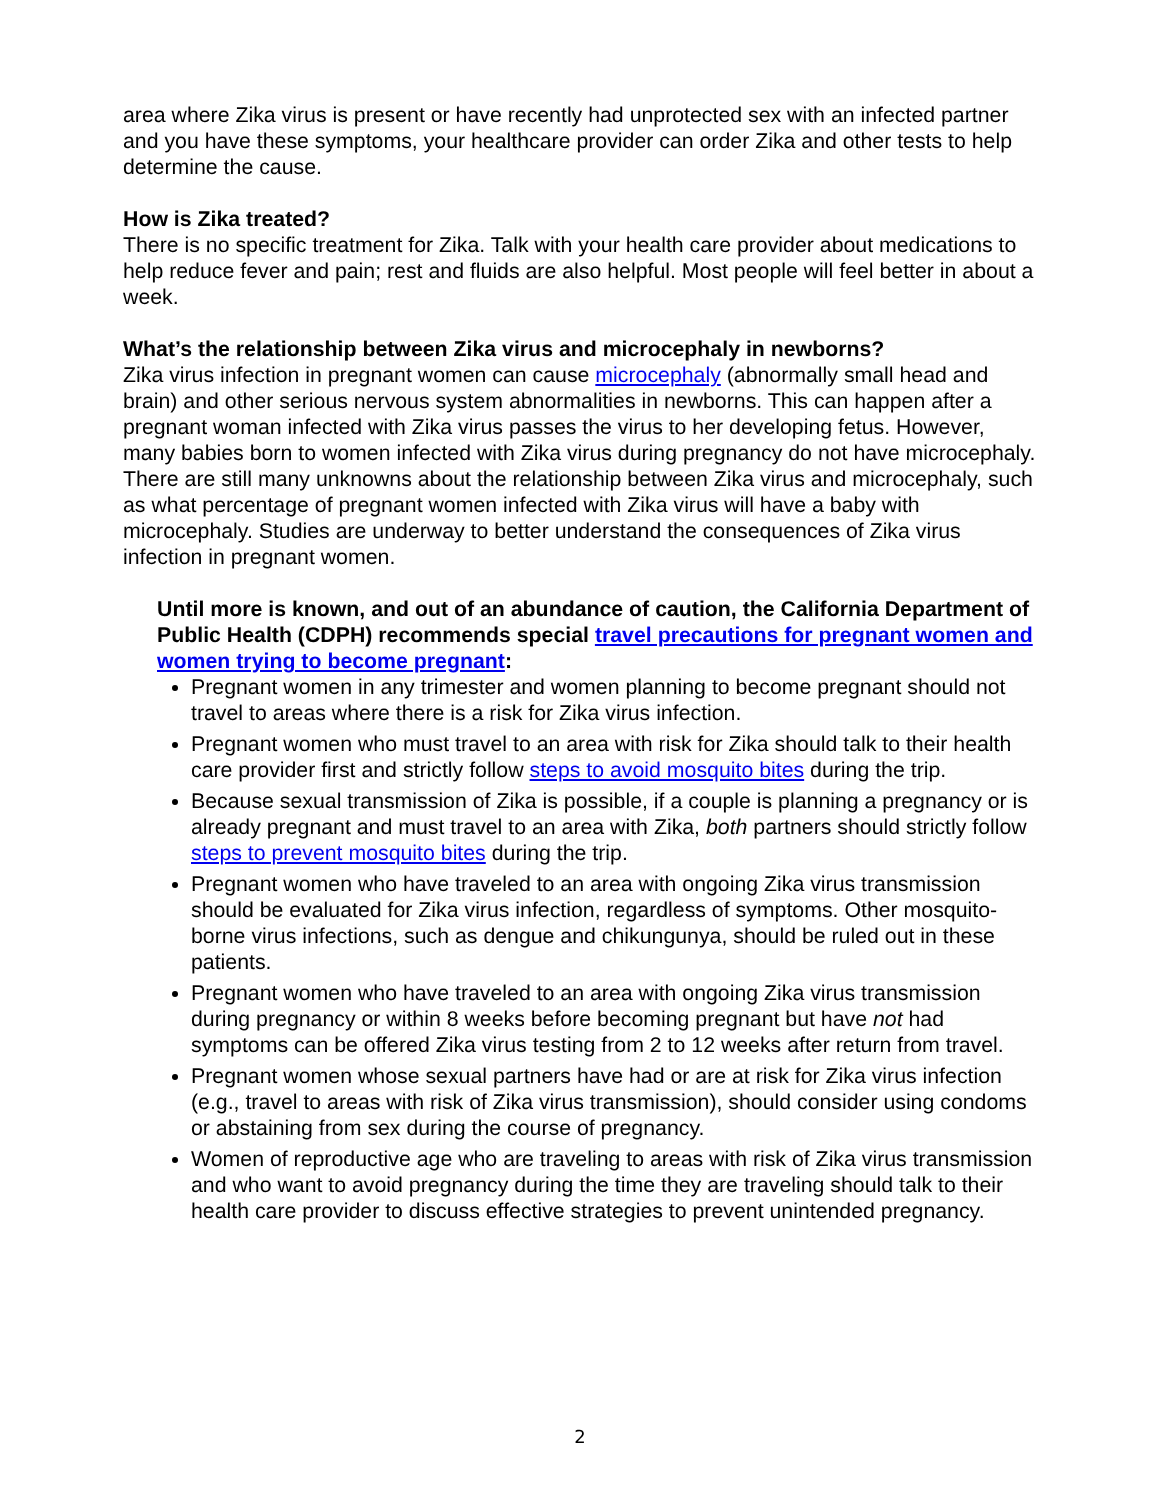area where Zika virus is present or have recently had unprotected sex with an infected partner and you have these symptoms, your healthcare provider can order Zika and other tests to help determine the cause.
How is Zika treated?
There is no specific treatment for Zika. Talk with your health care provider about medications to help reduce fever and pain; rest and fluids are also helpful. Most people will feel better in about a week.
What’s the relationship between Zika virus and microcephaly in newborns?
Zika virus infection in pregnant women can cause microcephaly (abnormally small head and brain) and other serious nervous system abnormalities in newborns. This can happen after a pregnant woman infected with Zika virus passes the virus to her developing fetus. However, many babies born to women infected with Zika virus during pregnancy do not have microcephaly. There are still many unknowns about the relationship between Zika virus and microcephaly, such as what percentage of pregnant women infected with Zika virus will have a baby with microcephaly. Studies are underway to better understand the consequences of Zika virus infection in pregnant women.
Until more is known, and out of an abundance of caution, the California Department of Public Health (CDPH) recommends special travel precautions for pregnant women and women trying to become pregnant:
Pregnant women in any trimester and women planning to become pregnant should not travel to areas where there is a risk for Zika virus infection.
Pregnant women who must travel to an area with risk for Zika should talk to their health care provider first and strictly follow steps to avoid mosquito bites during the trip.
Because sexual transmission of Zika is possible, if a couple is planning a pregnancy or is already pregnant and must travel to an area with Zika, both partners should strictly follow steps to prevent mosquito bites during the trip.
Pregnant women who have traveled to an area with ongoing Zika virus transmission should be evaluated for Zika virus infection, regardless of symptoms. Other mosquito-borne virus infections, such as dengue and chikungunya, should be ruled out in these patients.
Pregnant women who have traveled to an area with ongoing Zika virus transmission during pregnancy or within 8 weeks before becoming pregnant but have not had symptoms can be offered Zika virus testing from 2 to 12 weeks after return from travel.
Pregnant women whose sexual partners have had or are at risk for Zika virus infection (e.g., travel to areas with risk of Zika virus transmission), should consider using condoms or abstaining from sex during the course of pregnancy.
Women of reproductive age who are traveling to areas with risk of Zika virus transmission and who want to avoid pregnancy during the time they are traveling should talk to their health care provider to discuss effective strategies to prevent unintended pregnancy.
2